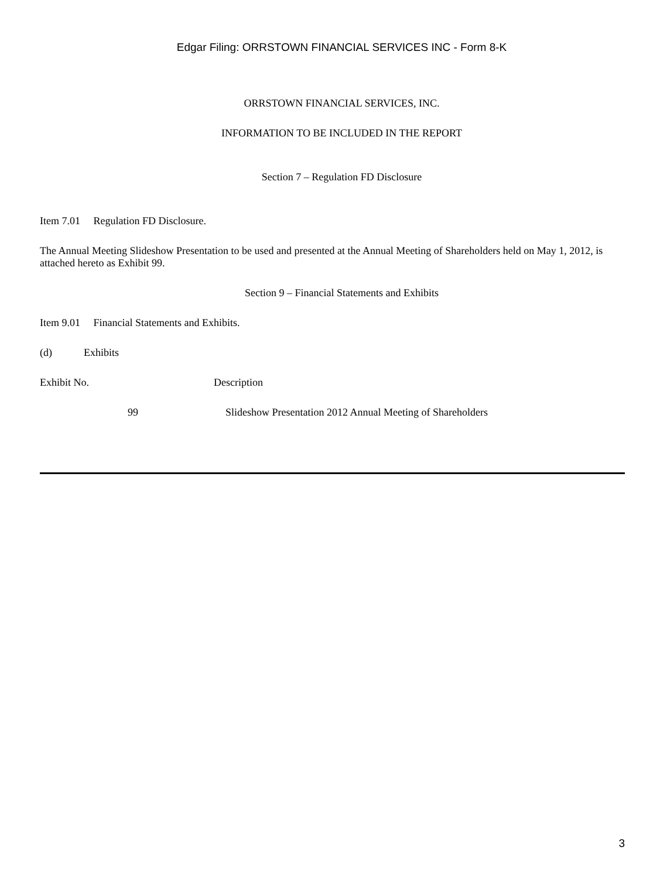Edgar Filing: ORRSTOWN FINANCIAL SERVICES INC - Form 8-K
ORRSTOWN FINANCIAL SERVICES, INC.
INFORMATION TO BE INCLUDED IN THE REPORT
Section 7 – Regulation FD Disclosure
Item 7.01 Regulation FD Disclosure.
The Annual Meeting Slideshow Presentation to be used and presented at the Annual Meeting of Shareholders held on May 1, 2012, is attached hereto as Exhibit 99.
Section 9 – Financial Statements and Exhibits
Item 9.01 Financial Statements and Exhibits.
(d) Exhibits
| Exhibit No. | Description |
| 99 | Slideshow Presentation 2012 Annual Meeting of Shareholders |
3